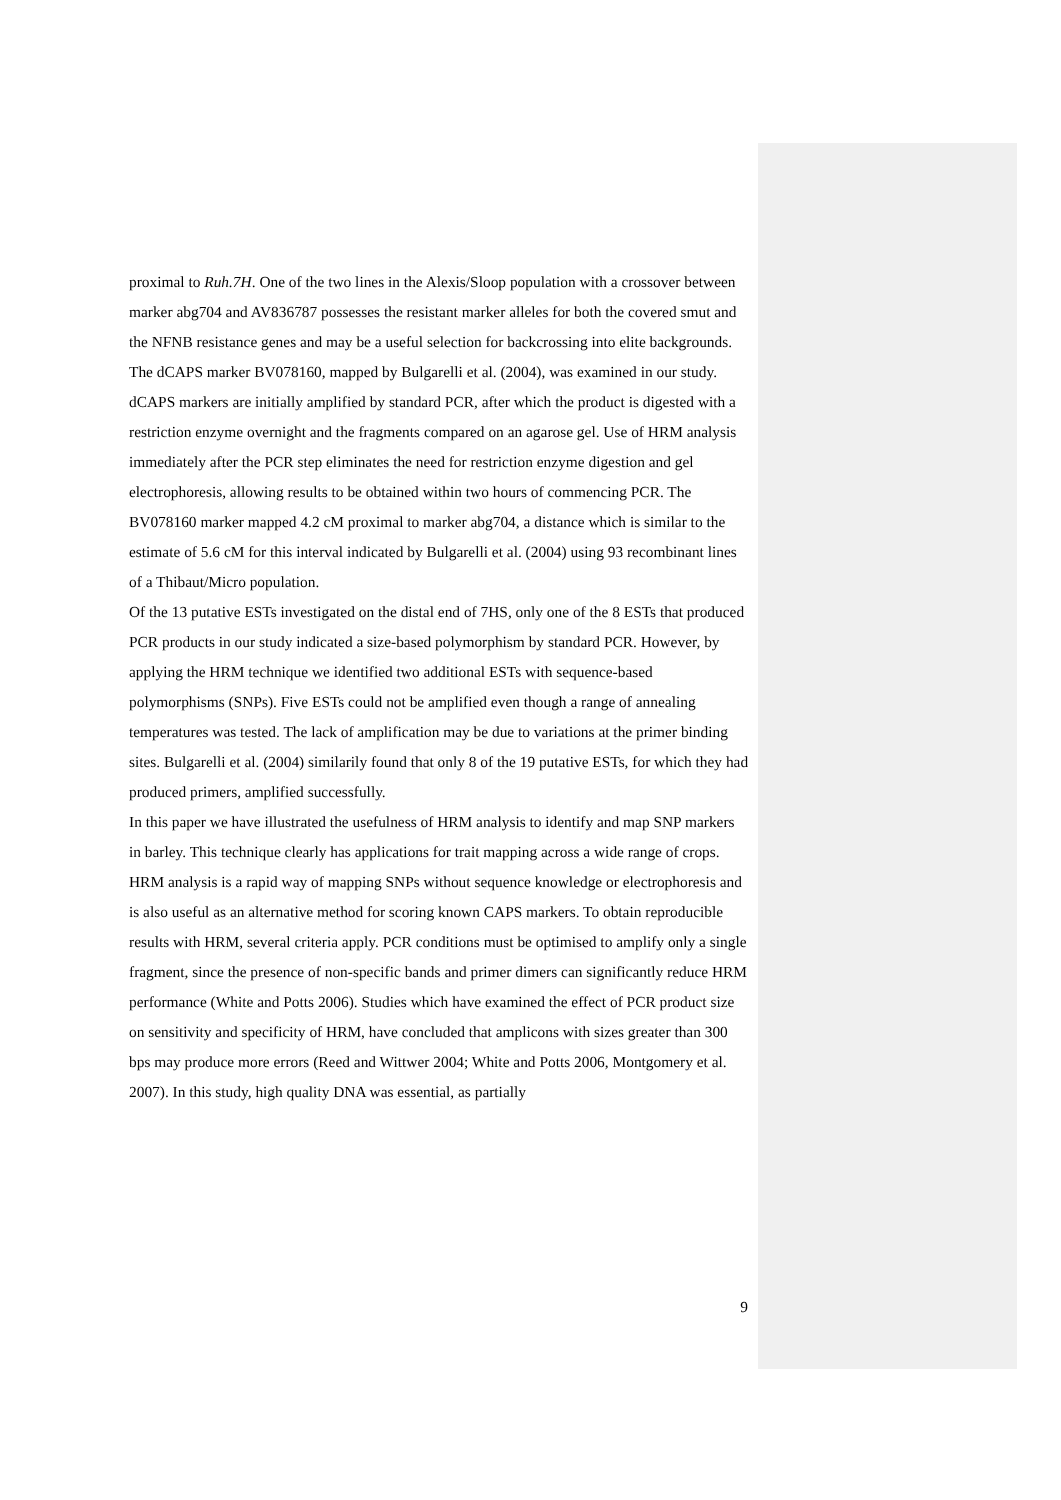proximal to Ruh.7H. One of the two lines in the Alexis/Sloop population with a crossover between marker abg704 and AV836787 possesses the resistant marker alleles for both the covered smut and the NFNB resistance genes and may be a useful selection for backcrossing into elite backgrounds.
The dCAPS marker BV078160, mapped by Bulgarelli et al. (2004), was examined in our study. dCAPS markers are initially amplified by standard PCR, after which the product is digested with a restriction enzyme overnight and the fragments compared on an agarose gel. Use of HRM analysis immediately after the PCR step eliminates the need for restriction enzyme digestion and gel electrophoresis, allowing results to be obtained within two hours of commencing PCR. The BV078160 marker mapped 4.2 cM proximal to marker abg704, a distance which is similar to the estimate of 5.6 cM for this interval indicated by Bulgarelli et al. (2004) using 93 recombinant lines of a Thibaut/Micro population.
Of the 13 putative ESTs investigated on the distal end of 7HS, only one of the 8 ESTs that produced PCR products in our study indicated a size-based polymorphism by standard PCR. However, by applying the HRM technique we identified two additional ESTs with sequence-based polymorphisms (SNPs). Five ESTs could not be amplified even though a range of annealing temperatures was tested. The lack of amplification may be due to variations at the primer binding sites. Bulgarelli et al. (2004) similarily found that only 8 of the 19 putative ESTs, for which they had produced primers, amplified successfully.
In this paper we have illustrated the usefulness of HRM analysis to identify and map SNP markers in barley. This technique clearly has applications for trait mapping across a wide range of crops. HRM analysis is a rapid way of mapping SNPs without sequence knowledge or electrophoresis and is also useful as an alternative method for scoring known CAPS markers. To obtain reproducible results with HRM, several criteria apply. PCR conditions must be optimised to amplify only a single fragment, since the presence of non-specific bands and primer dimers can significantly reduce HRM performance (White and Potts 2006). Studies which have examined the effect of PCR product size on sensitivity and specificity of HRM, have concluded that amplicons with sizes greater than 300 bps may produce more errors (Reed and Wittwer 2004; White and Potts 2006, Montgomery et al. 2007). In this study, high quality DNA was essential, as partially
9